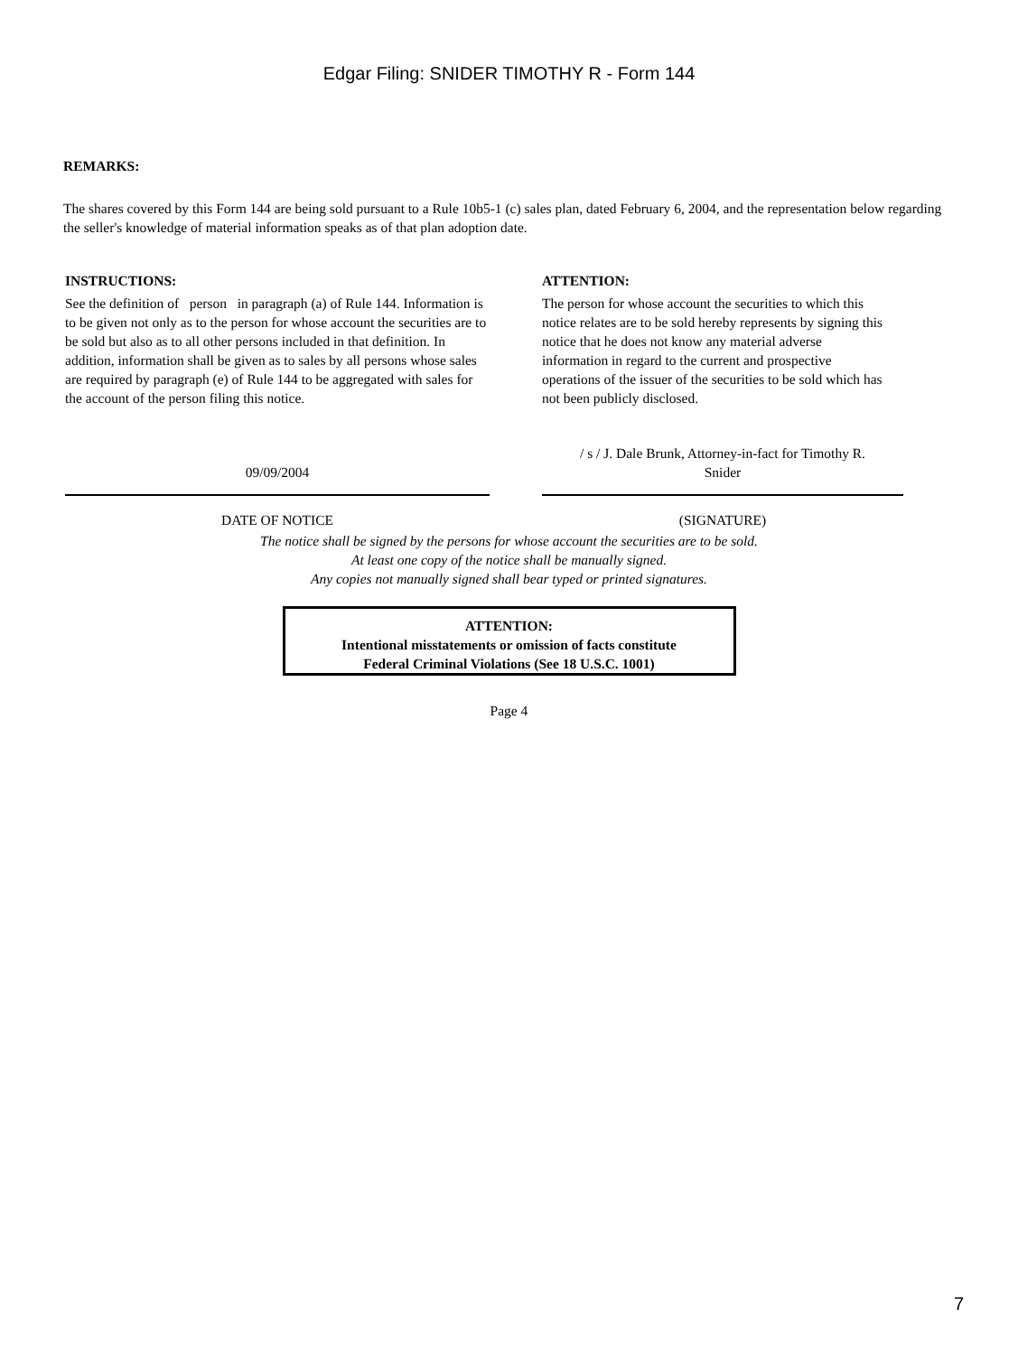Edgar Filing: SNIDER TIMOTHY R - Form 144
REMARKS:
The shares covered by this Form 144 are being sold pursuant to a Rule 10b5-1 (c) sales plan, dated February 6, 2004, and the representation below regarding the seller's knowledge of material information speaks as of that plan adoption date.
INSTRUCTIONS:
See the definition of person in paragraph (a) of Rule 144. Information is to be given not only as to the person for whose account the securities are to be sold but also as to all other persons included in that definition. In addition, information shall be given as to sales by all persons whose sales are required by paragraph (e) of Rule 144 to be aggregated with sales for the account of the person filing this notice.
ATTENTION:
The person for whose account the securities to which this notice relates are to be sold hereby represents by signing this notice that he does not know any material adverse information in regard to the current and prospective operations of the issuer of the securities to be sold which has not been publicly disclosed.
09/09/2004
DATE OF NOTICE
/ s / J. Dale Brunk, Attorney-in-fact for Timothy R.
Snider
(SIGNATURE)
The notice shall be signed by the persons for whose account the securities are to be sold.
At least one copy of the notice shall be manually signed.
Any copies not manually signed shall bear typed or printed signatures.
ATTENTION:
Intentional misstatements or omission of facts constitute
Federal Criminal Violations (See 18 U.S.C. 1001)
Page 4
7